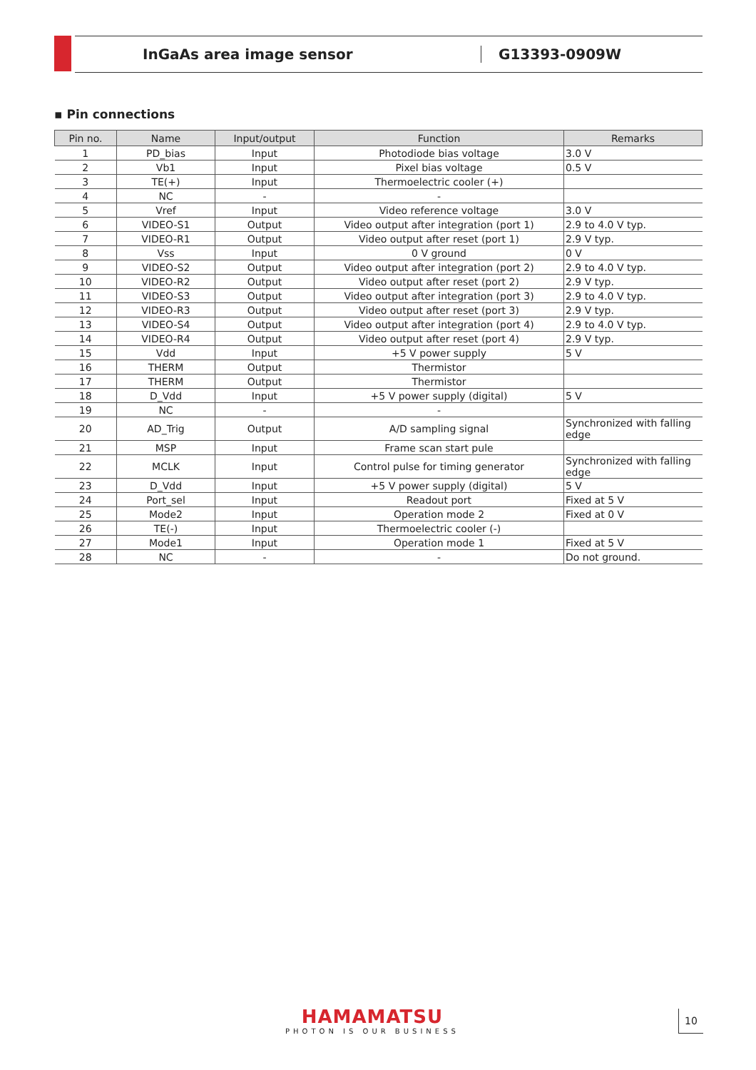InGaAs area image sensor G13393-0909W
▪ Pin connections
| Pin no. | Name | Input/output | Function | Remarks |
| --- | --- | --- | --- | --- |
| 1 | PD_bias | Input | Photodiode bias voltage | 3.0 V |
| 2 | Vb1 | Input | Pixel bias voltage | 0.5 V |
| 3 | TE(+) | Input | Thermoelectric cooler (+) | |
| 4 | NC | - | - | |
| 5 | Vref | Input | Video reference voltage | 3.0 V |
| 6 | VIDEO-S1 | Output | Video output after integration (port 1) | 2.9 to 4.0 V typ. |
| 7 | VIDEO-R1 | Output | Video output after reset (port 1) | 2.9 V typ. |
| 8 | Vss | Input | 0 V ground | 0 V |
| 9 | VIDEO-S2 | Output | Video output after integration (port 2) | 2.9 to 4.0 V typ. |
| 10 | VIDEO-R2 | Output | Video output after reset (port 2) | 2.9 V typ. |
| 11 | VIDEO-S3 | Output | Video output after integration (port 3) | 2.9 to 4.0 V typ. |
| 12 | VIDEO-R3 | Output | Video output after reset (port 3) | 2.9 V typ. |
| 13 | VIDEO-S4 | Output | Video output after integration (port 4) | 2.9 to 4.0 V typ. |
| 14 | VIDEO-R4 | Output | Video output after reset (port 4) | 2.9 V typ. |
| 15 | Vdd | Input | +5 V power supply | 5 V |
| 16 | THERM | Output | Thermistor | |
| 17 | THERM | Output | Thermistor | |
| 18 | D_Vdd | Input | +5 V power supply (digital) | 5 V |
| 19 | NC | - | - | |
| 20 | AD_Trig | Output | A/D sampling signal | Synchronized with falling edge |
| 21 | MSP | Input | Frame scan start pule | |
| 22 | MCLK | Input | Control pulse for timing generator | Synchronized with falling edge |
| 23 | D_Vdd | Input | +5 V power supply (digital) | 5 V |
| 24 | Port_sel | Input | Readout port | Fixed at 5 V |
| 25 | Mode2 | Input | Operation mode 2 | Fixed at 0 V |
| 26 | TE(-) | Input | Thermoelectric cooler (-) | |
| 27 | Mode1 | Input | Operation mode 1 | Fixed at 5 V |
| 28 | NC | - | - | Do not ground. |
HAMAMATSU
PHOTON IS OUR BUSINESS
10